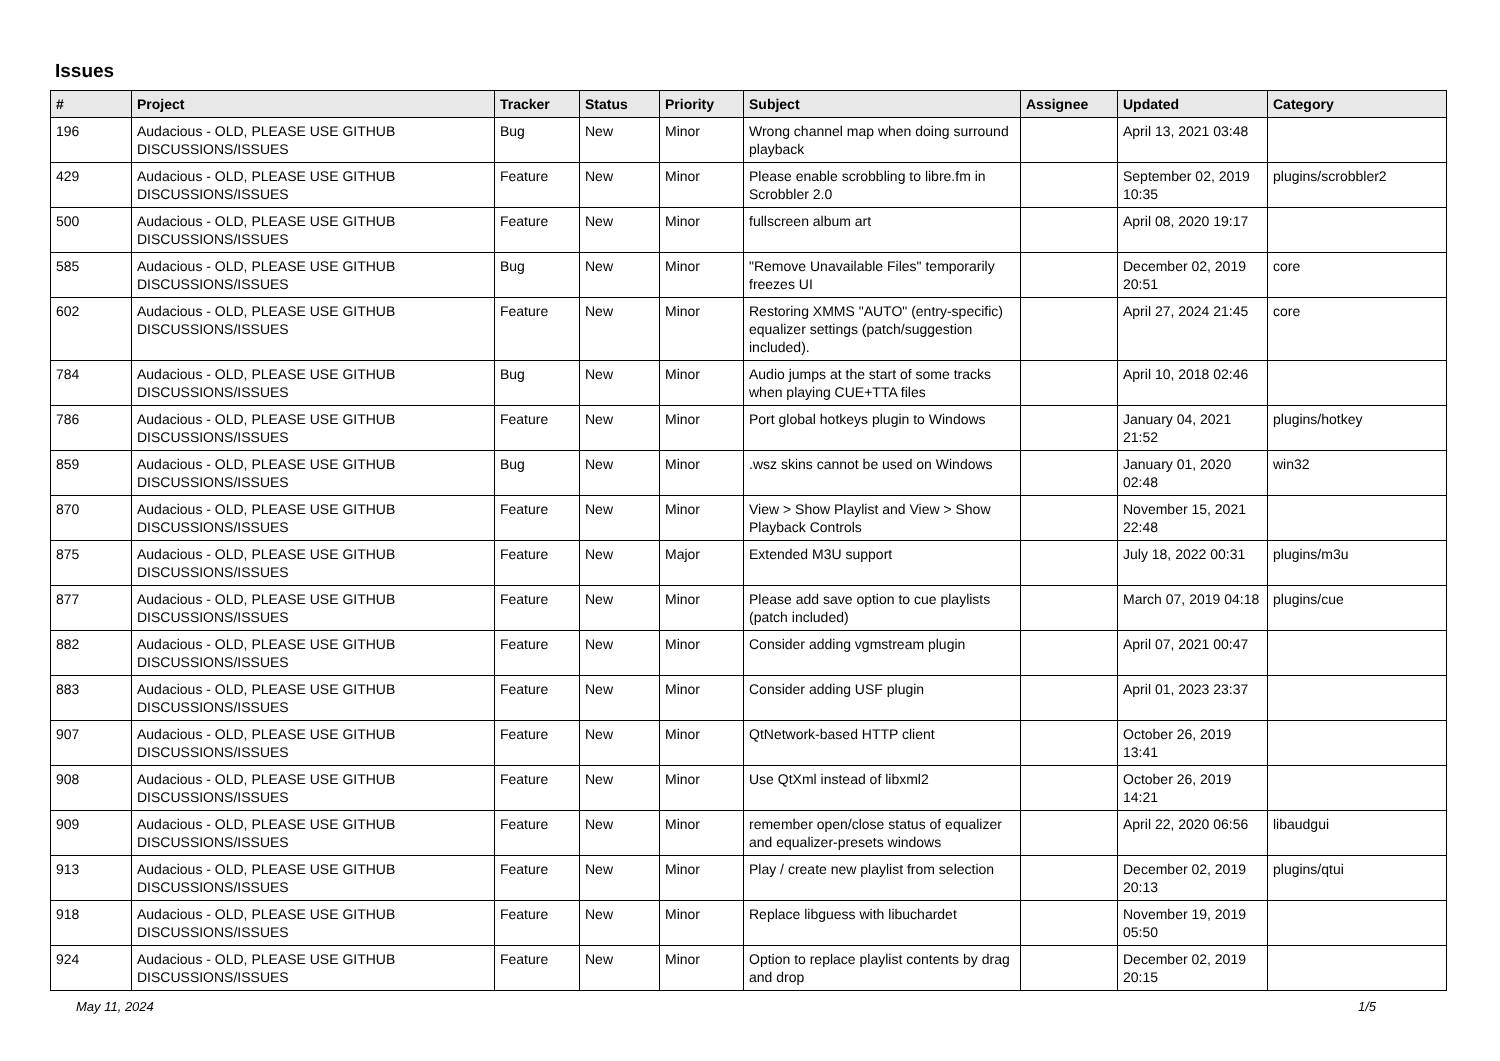Issues
| # | Project | Tracker | Status | Priority | Subject | Assignee | Updated | Category |
| --- | --- | --- | --- | --- | --- | --- | --- | --- |
| 196 | Audacious - OLD, PLEASE USE GITHUB DISCUSSIONS/ISSUES | Bug | New | Minor | Wrong channel map when doing surround playback | | April 13, 2021 03:48 | |
| 429 | Audacious - OLD, PLEASE USE GITHUB DISCUSSIONS/ISSUES | Feature | New | Minor | Please enable scrobbling to libre.fm in Scrobbler 2.0 | | September 02, 2019 10:35 | plugins/scrobbler2 |
| 500 | Audacious - OLD, PLEASE USE GITHUB DISCUSSIONS/ISSUES | Feature | New | Minor | fullscreen album art | | April 08, 2020 19:17 | |
| 585 | Audacious - OLD, PLEASE USE GITHUB DISCUSSIONS/ISSUES | Bug | New | Minor | "Remove Unavailable Files" temporarily freezes UI | | December 02, 2019 20:51 | core |
| 602 | Audacious - OLD, PLEASE USE GITHUB DISCUSSIONS/ISSUES | Feature | New | Minor | Restoring XMMS "AUTO" (entry-specific) equalizer settings (patch/suggestion included). | | April 27, 2024 21:45 | core |
| 784 | Audacious - OLD, PLEASE USE GITHUB DISCUSSIONS/ISSUES | Bug | New | Minor | Audio jumps at the start of some tracks when playing CUE+TTA files | | April 10, 2018 02:46 | |
| 786 | Audacious - OLD, PLEASE USE GITHUB DISCUSSIONS/ISSUES | Feature | New | Minor | Port global hotkeys plugin to Windows | | January 04, 2021 21:52 | plugins/hotkey |
| 859 | Audacious - OLD, PLEASE USE GITHUB DISCUSSIONS/ISSUES | Bug | New | Minor | .wsz skins cannot be used on Windows | | January 01, 2020 02:48 | win32 |
| 870 | Audacious - OLD, PLEASE USE GITHUB DISCUSSIONS/ISSUES | Feature | New | Minor | View > Show Playlist and View > Show Playback Controls | | November 15, 2021 22:48 | |
| 875 | Audacious - OLD, PLEASE USE GITHUB DISCUSSIONS/ISSUES | Feature | New | Major | Extended M3U support | | July 18, 2022 00:31 | plugins/m3u |
| 877 | Audacious - OLD, PLEASE USE GITHUB DISCUSSIONS/ISSUES | Feature | New | Minor | Please add save option to cue playlists (patch included) | | March 07, 2019 04:18 | plugins/cue |
| 882 | Audacious - OLD, PLEASE USE GITHUB DISCUSSIONS/ISSUES | Feature | New | Minor | Consider adding vgmstream plugin | | April 07, 2021 00:47 | |
| 883 | Audacious - OLD, PLEASE USE GITHUB DISCUSSIONS/ISSUES | Feature | New | Minor | Consider adding USF plugin | | April 01, 2023 23:37 | |
| 907 | Audacious - OLD, PLEASE USE GITHUB DISCUSSIONS/ISSUES | Feature | New | Minor | QtNetwork-based HTTP client | | October 26, 2019 13:41 | |
| 908 | Audacious - OLD, PLEASE USE GITHUB DISCUSSIONS/ISSUES | Feature | New | Minor | Use QtXml instead of libxml2 | | October 26, 2019 14:21 | |
| 909 | Audacious - OLD, PLEASE USE GITHUB DISCUSSIONS/ISSUES | Feature | New | Minor | remember open/close status of equalizer and equalizer-presets windows | | April 22, 2020 06:56 | libaudgui |
| 913 | Audacious - OLD, PLEASE USE GITHUB DISCUSSIONS/ISSUES | Feature | New | Minor | Play / create new playlist from selection | | December 02, 2019 20:13 | plugins/qtui |
| 918 | Audacious - OLD, PLEASE USE GITHUB DISCUSSIONS/ISSUES | Feature | New | Minor | Replace libguess with libuchardet | | November 19, 2019 05:50 | |
| 924 | Audacious - OLD, PLEASE USE GITHUB DISCUSSIONS/ISSUES | Feature | New | Minor | Option to replace playlist contents by drag and drop | | December 02, 2019 20:15 | |
May 11, 2024 1/5